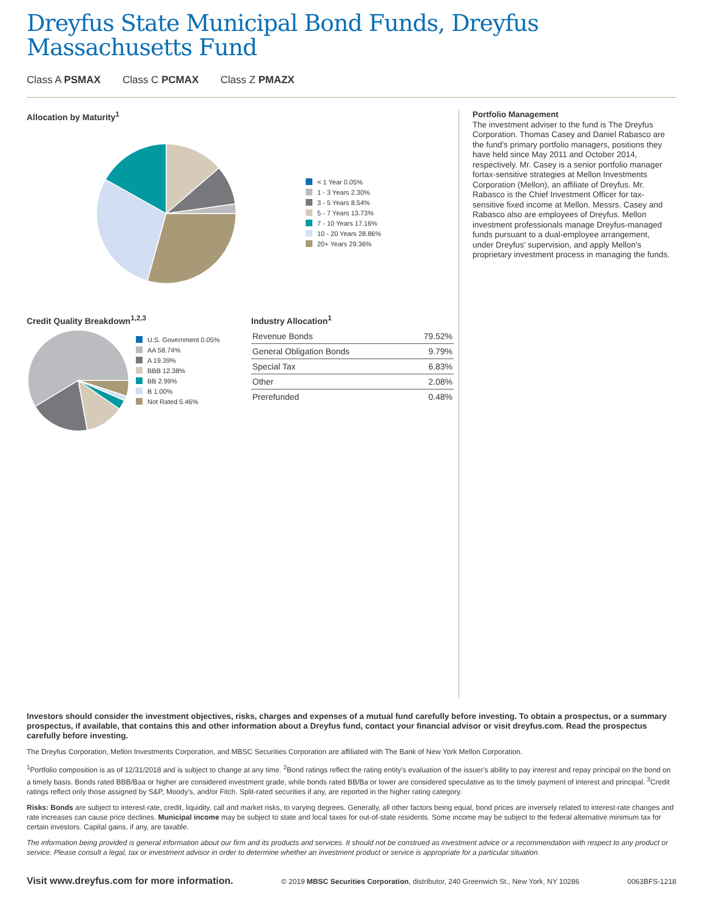Dreyfus State Municipal Bond Funds, Dreyfus
Massachusetts Fund
Class A PSMAX Class C PCMAX Class Z PMAZX
Allocation by Maturity<sup>1</sup>
< 1 Year 0.05%
1 - 3 Years 2.30%
3 - 5 Years 8.54%
5 - 7 Years 13.73%
7 - 10 Years 17.16%
10 - 20 Years 28.86%
20+ Years 29.36%
Credit Quality Breakdown<sup>1,2,3</sup>
U.S. Government 0.05%
AA 58.74%
A 19.39%
BBB 12.38%
BB 2.99%
B 1.00%
Not Rated 5.46%
Industry Allocation<sup>1</sup>
| Revenue Bonds | 79.52% |
| General Obligation Bonds | 9.79% |
| Special Tax | 6.83% |
| Other | 2.08% |
| Prerefunded | 0.48% |
Portfolio Management
The investment adviser to the fund is The Dreyfus Corporation. Thomas Casey and Daniel Rabasco are the fund's primary portfolio managers, positions they have held since May 2011 and October 2014, respectively. Mr. Casey is a senior portfolio manager fortax-sensitive strategies at Mellon Investments Corporation (Mellon), an affiliate of Dreyfus. Mr. Rabasco is the Chief Investment Officer for tax-sensitive fixed income at Mellon. Messrs. Casey and Rabasco also are employees of Dreyfus. Mellon investment professionals manage Dreyfus-managed funds pursuant to a dual-employee arrangement, under Dreyfus' supervision, and apply Mellon's proprietary investment process in managing the funds.
Investors should consider the investment objectives, risks, charges and expenses of a mutual fund carefully before investing. To obtain a prospectus, or a summary prospectus, if available, that contains this and other information about a Dreyfus fund, contact your financial advisor or visit dreyfus.com. Read the prospectus carefully before investing.
The Dreyfus Corporation, Mellon Investments Corporation, and MBSC Securities Corporation are affiliated with The Bank of New York Mellon Corporation.
<sup>1</sup> Portfolio composition is as of 12/31/2018 and is subject to change at any time. <sup>2</sup>Bond ratings reflect the rating entity's evaluation of the issuer's ability to pay interest and repay principal on the bond on a timely basis. Bonds rated BBB/Baa or higher are considered investment grade, while bonds rated BB/Ba or lower are considered speculative as to the timely payment of interest and principal. <sup>3</sup>Credit ratings reflect only those assigned by S&P, Moody's, and/or Fitch. Split-rated securities if any, are reported in the higher rating category.
Risks: Bonds are subject to interest-rate, credit, liquidity, call and market risks, to varying degrees. Generally, all other factors being equal, bond prices are inversely related to interest-rate changes and rate increases can cause price declines. Municipal income may be subject to state and local taxes for out-of-state residents. Some income may be subject to the federal alternative minimum tax for certain investors. Capital gains, if any, are taxable.
The information being provided is general information about our firm and its products and services. It should not be construed as investment advice or a recommendation with respect to any product or service. Please consult a legal, tax or investment advisor in order to determine whether an investment product or service is appropriate for a particular situation.
Visit www.dreyfus.com for more information. © 2019 MBSC Securities Corporation, distributor, 240 Greenwich St., New York, NY 10286 0063BFS-1218